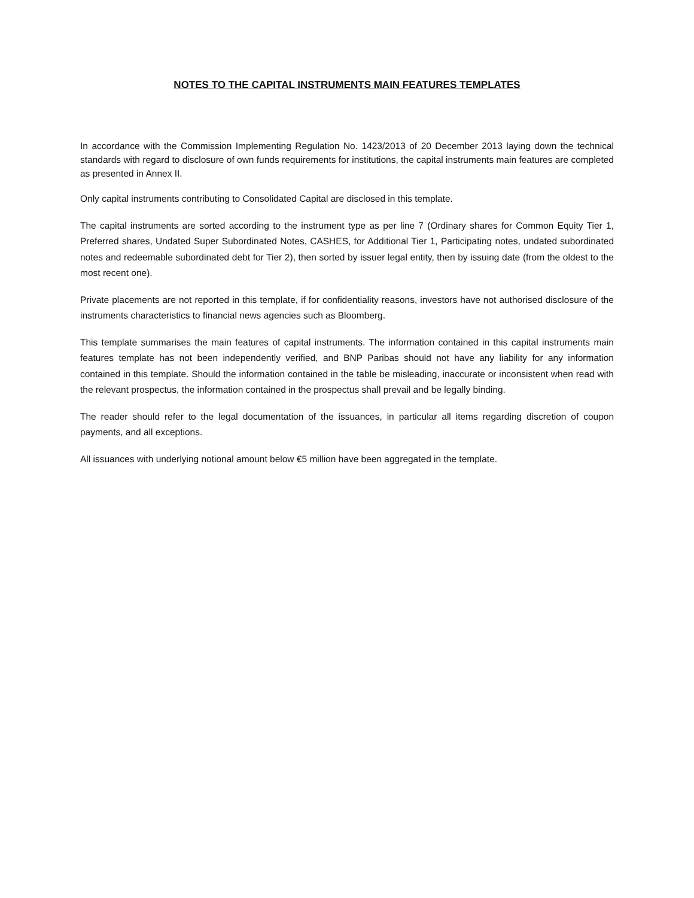NOTES TO THE CAPITAL INSTRUMENTS MAIN FEATURES TEMPLATES
In accordance with the Commission Implementing Regulation No. 1423/2013 of 20 December 2013 laying down the technical standards with regard to disclosure of own funds requirements for institutions, the capital instruments main features are completed as presented in Annex II.
Only capital instruments contributing to Consolidated Capital are disclosed in this template.
The capital instruments are sorted according to the instrument type as per line 7 (Ordinary shares for Common Equity Tier 1, Preferred shares, Undated Super Subordinated Notes, CASHES, for Additional Tier 1, Participating notes, undated subordinated notes and redeemable subordinated debt for Tier 2), then sorted by issuer legal entity, then by issuing date (from the oldest to the most recent one).
Private placements are not reported in this template, if for confidentiality reasons, investors have not authorised disclosure of the instruments characteristics to financial news agencies such as Bloomberg.
This template summarises the main features of capital instruments. The information contained in this capital instruments main features template has not been independently verified, and BNP Paribas should not have any liability for any information contained in this template. Should the information contained in the table be misleading, inaccurate or inconsistent when read with the relevant prospectus, the information contained in the prospectus shall prevail and be legally binding.
The reader should refer to the legal documentation of the issuances, in particular all items regarding discretion of coupon payments, and all exceptions.
All issuances with underlying notional amount below €5 million have been aggregated in the template.